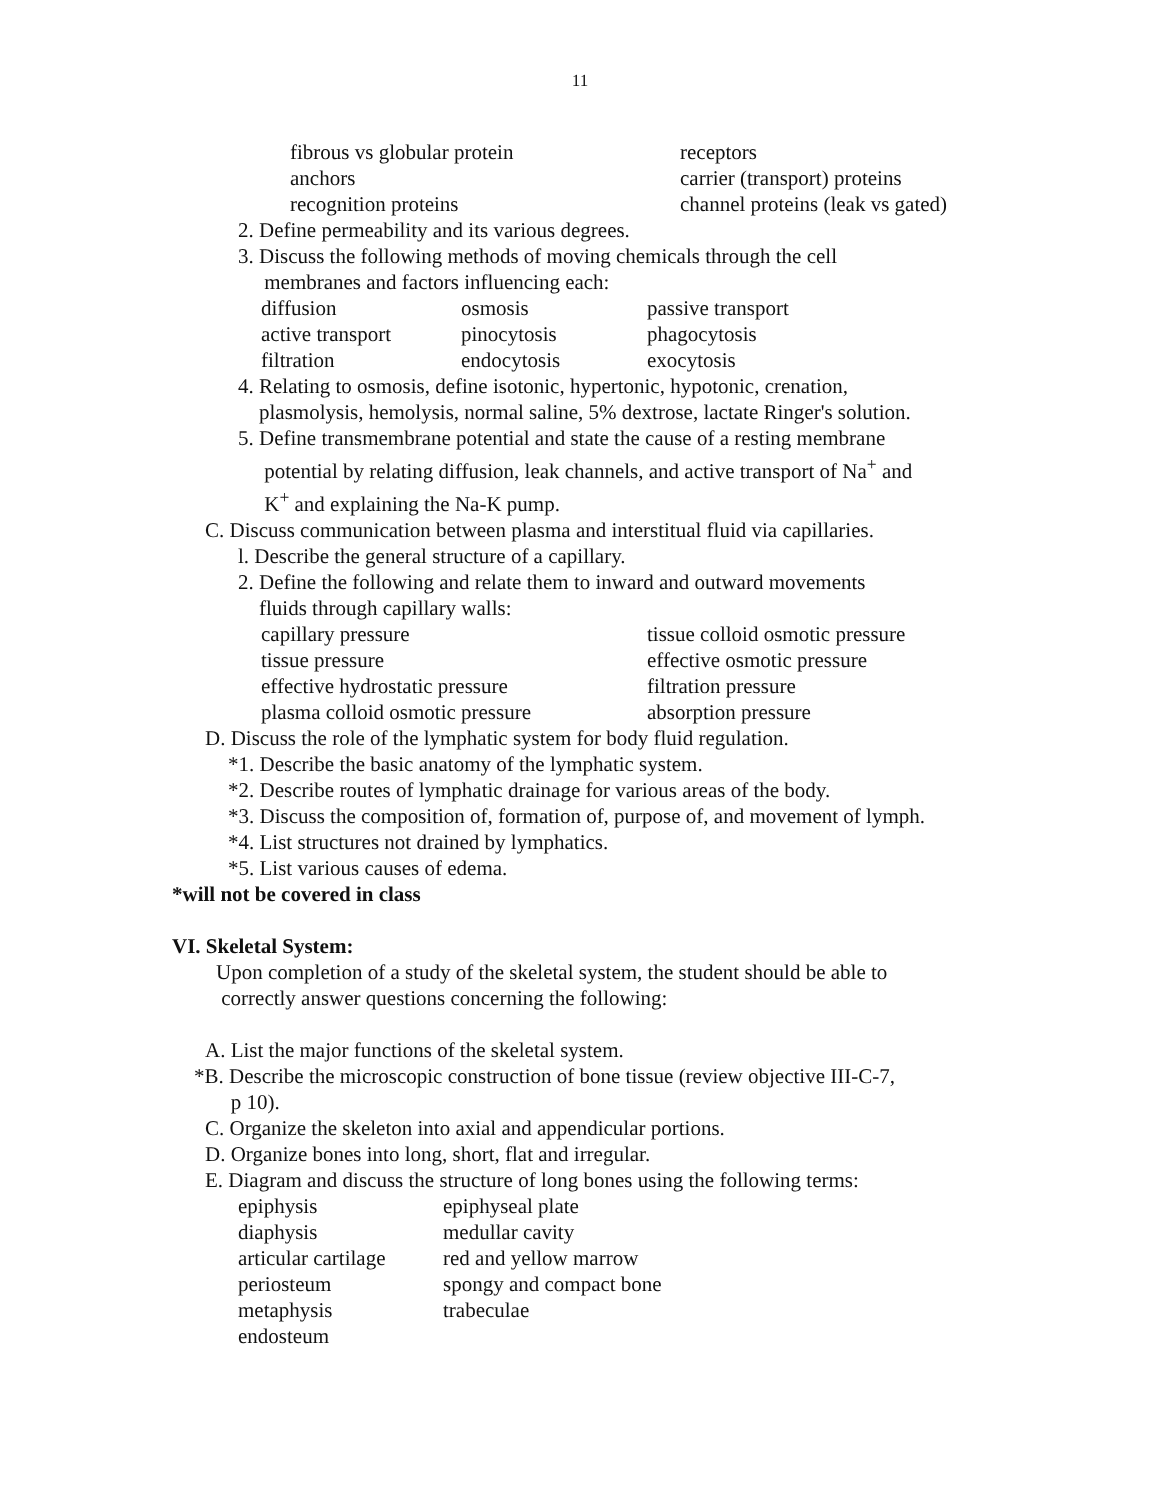11
| fibrous vs globular protein | receptors |
| anchors | carrier (transport) proteins |
| recognition proteins | channel proteins (leak vs gated) |
2. Define permeability and its various degrees.
3. Discuss the following methods of moving chemicals through the cell
membranes and factors influencing each:
| diffusion | osmosis | passive transport |
| active transport | pinocytosis | phagocytosis |
| filtration | endocytosis | exocytosis |
4. Relating to osmosis, define isotonic, hypertonic, hypotonic, crenation,
plasmolysis, hemolysis, normal saline, 5% dextrose, lactate Ringer's solution.
5. Define transmembrane potential and state the cause of a resting membrane
potential by relating diffusion, leak channels, and active transport of Na<sup>+</sup> and
K<sup>+</sup> and explaining the Na-K pump.
C. Discuss communication between plasma and interstitual fluid via capillaries.
l. Describe the general structure of a capillary.
2. Define the following and relate them to inward and outward movements
fluids through capillary walls:
| capillary pressure | tissue colloid osmotic pressure |
| tissue pressure | effective osmotic pressure |
| effective hydrostatic pressure | filtration pressure |
| plasma colloid osmotic pressure | absorption pressure |
D. Discuss the role of the lymphatic system for body fluid regulation.
*1. Describe the basic anatomy of the lymphatic system.
*2. Describe routes of lymphatic drainage for various areas of the body.
*3. Discuss the composition of, formation of, purpose of, and movement of lymph.
*4. List structures not drained by lymphatics.
*5. List various causes of edema.
*will not be covered in class
VI. Skeletal System:
Upon completion of a study of the skeletal system, the student should be able to
correctly answer questions concerning the following:
A. List the major functions of the skeletal system.
*B. Describe the microscopic construction of bone tissue (review objective III-C-7,
p 10).
C. Organize the skeleton into axial and appendicular portions.
D. Organize bones into long, short, flat and irregular.
E. Diagram and discuss the structure of long bones using the following terms:
| epiphysis | epiphyseal plate |
| diaphysis | medullar cavity |
| articular cartilage | red and yellow marrow |
| periosteum | spongy and compact bone |
| metaphysis | trabeculae |
| endosteum | |